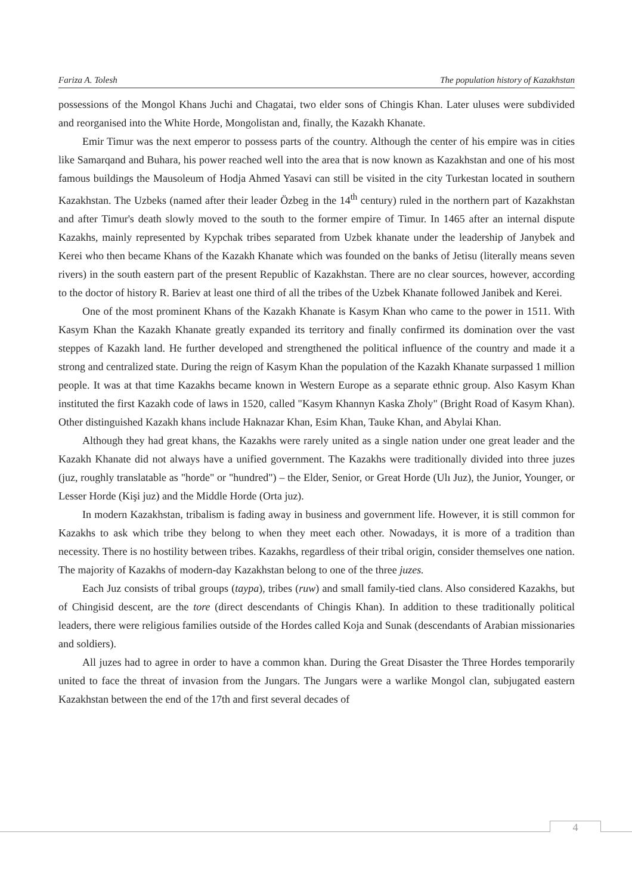Fariza A. Tolesh The population history of Kazakhstan
possessions of the Mongol Khans Juchi and Chagatai, two elder sons of Chingis Khan. Later uluses were subdivided and reorganised into the White Horde, Mongolistan and, finally, the Kazakh Khanate.
Emir Timur was the next emperor to possess parts of the country. Although the center of his empire was in cities like Samarqand and Buhara, his power reached well into the area that is now known as Kazakhstan and one of his most famous buildings the Mausoleum of Hodja Ahmed Yasavi can still be visited in the city Turkestan located in southern Kazakhstan. The Uzbeks (named after their leader Özbeg in the 14<sup>th</sup> century) ruled in the northern part of Kazakhstan and after Timur's death slowly moved to the south to the former empire of Timur. In 1465 after an internal dispute Kazakhs, mainly represented by Kypchak tribes separated from Uzbek khanate under the leadership of Janybek and Kerei who then became Khans of the Kazakh Khanate which was founded on the banks of Jetisu (literally means seven rivers) in the south eastern part of the present Republic of Kazakhstan. There are no clear sources, however, according to the doctor of history R. Bariev at least one third of all the tribes of the Uzbek Khanate followed Janibek and Kerei.
One of the most prominent Khans of the Kazakh Khanate is Kasym Khan who came to the power in 1511. With Kasym Khan the Kazakh Khanate greatly expanded its territory and finally confirmed its domination over the vast steppes of Kazakh land. He further developed and strengthened the political influence of the country and made it a strong and centralized state. During the reign of Kasym Khan the population of the Kazakh Khanate surpassed 1 million people. It was at that time Kazakhs became known in Western Europe as a separate ethnic group. Also Kasym Khan instituted the first Kazakh code of laws in 1520, called "Kasym Khannyn Kaska Zholy" (Bright Road of Kasym Khan). Other distinguished Kazakh khans include Haknazar Khan, Esim Khan, Tauke Khan, and Abylai Khan.
Although they had great khans, the Kazakhs were rarely united as a single nation under one great leader and the Kazakh Khanate did not always have a unified government. The Kazakhs were traditionally divided into three juzes (juz, roughly translatable as "horde" or "hundred") – the Elder, Senior, or Great Horde (Ulı Juz), the Junior, Younger, or Lesser Horde (Kişi juz) and the Middle Horde (Orta juz).
In modern Kazakhstan, tribalism is fading away in business and government life. However, it is still common for Kazakhs to ask which tribe they belong to when they meet each other. Nowadays, it is more of a tradition than necessity. There is no hostility between tribes. Kazakhs, regardless of their tribal origin, consider themselves one nation. The majority of Kazakhs of modern-day Kazakhstan belong to one of the three juzes.
Each Juz consists of tribal groups (taypa), tribes (ruw) and small family-tied clans. Also considered Kazakhs, but of Chingisid descent, are the tore (direct descendants of Chingis Khan). In addition to these traditionally political leaders, there were religious families outside of the Hordes called Koja and Sunak (descendants of Arabian missionaries and soldiers).
All juzes had to agree in order to have a common khan. During the Great Disaster the Three Hordes temporarily united to face the threat of invasion from the Jungars. The Jungars were a warlike Mongol clan, subjugated eastern Kazakhstan between the end of the 17th and first several decades of
4